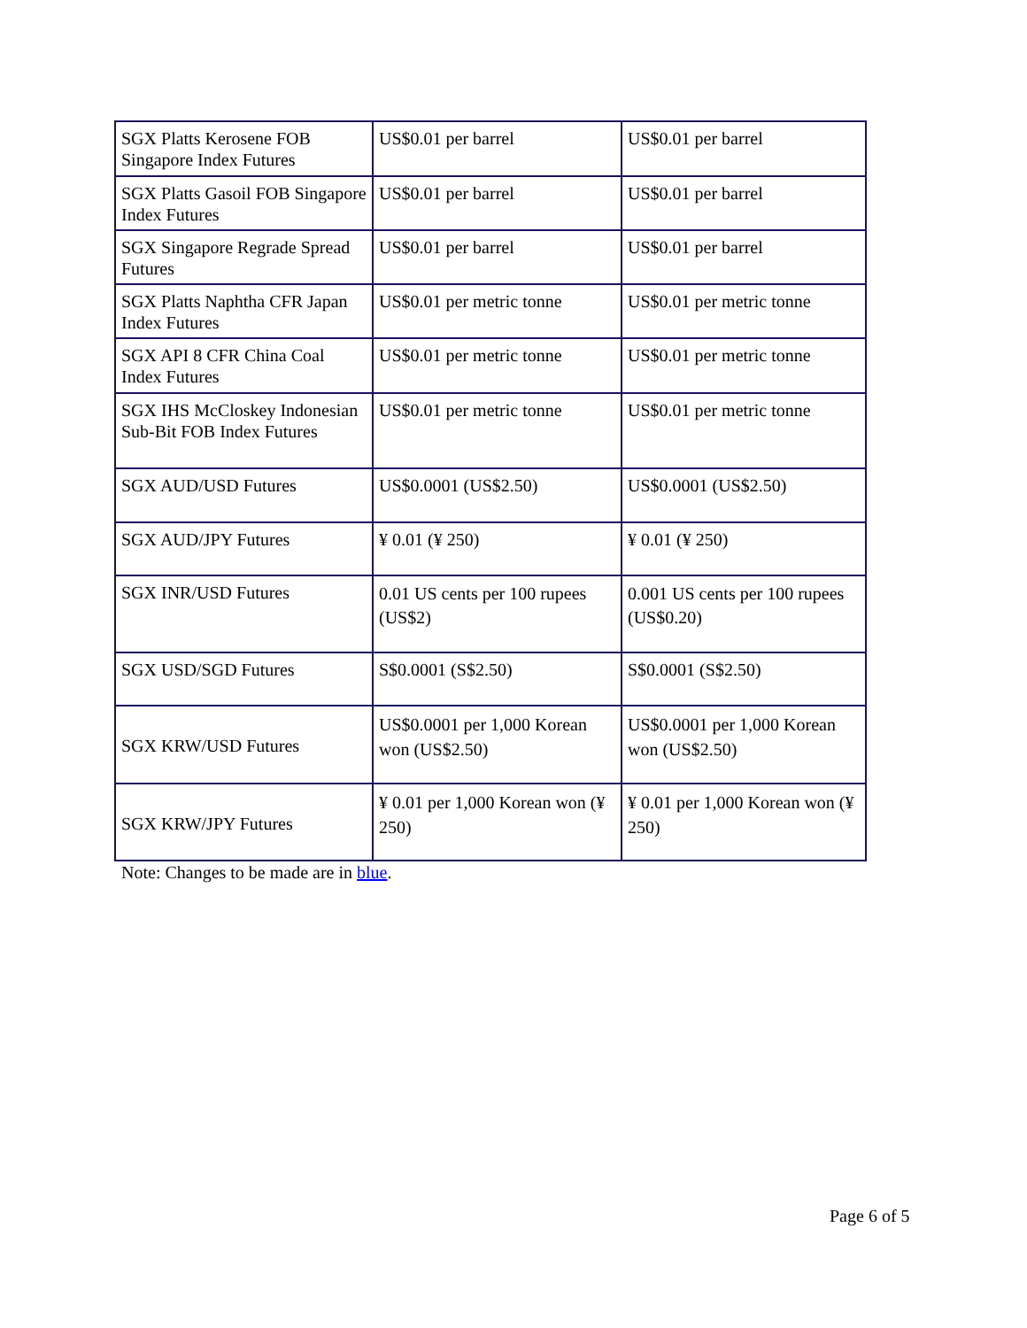| SGX Platts Kerosene FOB Singapore Index Futures | US$0.01 per barrel | US$0.01 per barrel |
| SGX Platts Gasoil FOB Singapore Index Futures | US$0.01 per barrel | US$0.01 per barrel |
| SGX Singapore Regrade Spread Futures | US$0.01 per barrel | US$0.01 per barrel |
| SGX Platts Naphtha CFR Japan Index Futures | US$0.01 per metric tonne | US$0.01 per metric tonne |
| SGX API 8 CFR China Coal Index Futures | US$0.01 per metric tonne | US$0.01 per metric tonne |
| SGX IHS McCloskey Indonesian Sub-Bit FOB Index Futures | US$0.01 per metric tonne | US$0.01 per metric tonne |
| SGX AUD/USD Futures | US$0.0001 (US$2.50) | US$0.0001 (US$2.50) |
| SGX AUD/JPY Futures | ¥ 0.01 (¥ 250) | ¥ 0.01 (¥ 250) |
| SGX INR/USD Futures | 0.01 US cents per 100 rupees (US$2) | 0.001 US cents per 100 rupees (US$0.20) |
| SGX USD/SGD Futures | S$0.0001 (S$2.50) | S$0.0001 (S$2.50) |
| SGX KRW/USD Futures | US$0.0001 per 1,000 Korean won (US$2.50) | US$0.0001 per 1,000 Korean won (US$2.50) |
| SGX KRW/JPY Futures | ¥ 0.01 per 1,000 Korean won (¥ 250) | ¥ 0.01 per 1,000 Korean won (¥ 250) |
Note: Changes to be made are in blue.
Page 6 of 5